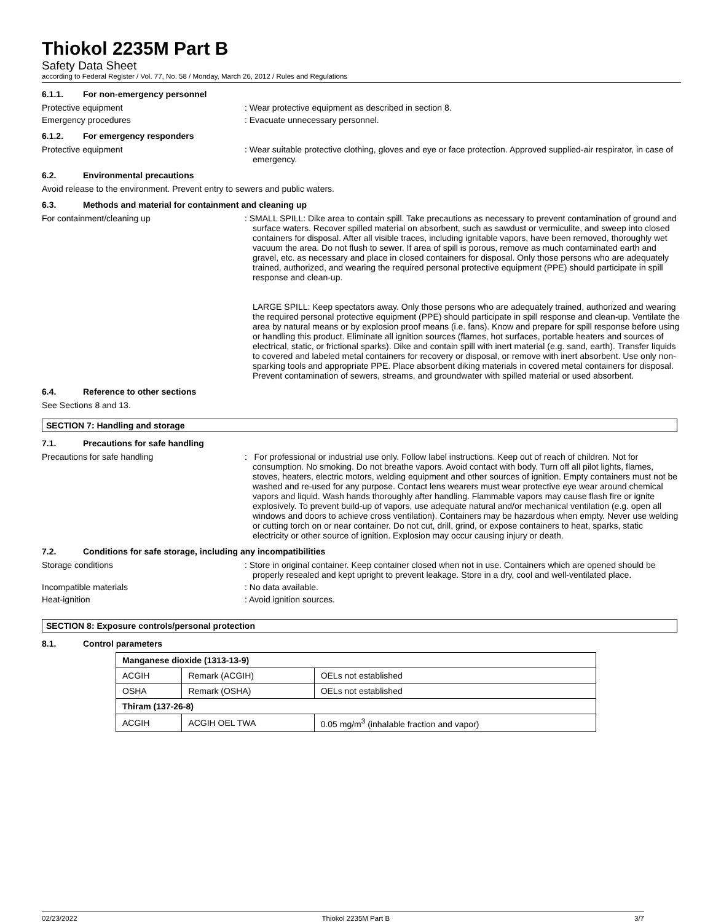Thiokol 2235M Part B
Safety Data Sheet
according to Federal Register / Vol. 77, No. 58 / Monday, March 26, 2012 / Rules and Regulations
6.1.1. For non-emergency personnel
Protective equipment : Wear protective equipment as described in section 8.
Emergency procedures : Evacuate unnecessary personnel.
6.1.2. For emergency responders
Protective equipment : Wear suitable protective clothing, gloves and eye or face protection. Approved supplied-air respirator, in case of emergency.
6.2. Environmental precautions
Avoid release to the environment. Prevent entry to sewers and public waters.
6.3. Methods and material for containment and cleaning up
For containment/cleaning up : SMALL SPILL: Dike area to contain spill. Take precautions as necessary to prevent contamination of ground and surface waters. Recover spilled material on absorbent, such as sawdust or vermiculite, and sweep into closed containers for disposal. After all visible traces, including ignitable vapors, have been removed, thoroughly wet vacuum the area. Do not flush to sewer. If area of spill is porous, remove as much contaminated earth and gravel, etc. as necessary and place in closed containers for disposal. Only those persons who are adequately trained, authorized, and wearing the required personal protective equipment (PPE) should participate in spill response and clean-up.
LARGE SPILL: Keep spectators away. Only those persons who are adequately trained, authorized and wearing the required personal protective equipment (PPE) should participate in spill response and clean-up. Ventilate the area by natural means or by explosion proof means (i.e. fans). Know and prepare for spill response before using or handling this product. Eliminate all ignition sources (flames, hot surfaces, portable heaters and sources of electrical, static, or frictional sparks). Dike and contain spill with inert material (e.g. sand, earth). Transfer liquids to covered and labeled metal containers for recovery or disposal, or remove with inert absorbent. Use only non-sparking tools and appropriate PPE. Place absorbent diking materials in covered metal containers for disposal. Prevent contamination of sewers, streams, and groundwater with spilled material or used absorbent.
6.4. Reference to other sections
See Sections 8 and 13.
SECTION 7: Handling and storage
7.1. Precautions for safe handling
Precautions for safe handling : For professional or industrial use only. Follow label instructions. Keep out of reach of children. Not for consumption. No smoking. Do not breathe vapors. Avoid contact with body. Turn off all pilot lights, flames, stoves, heaters, electric motors, welding equipment and other sources of ignition. Empty containers must not be washed and re-used for any purpose. Contact lens wearers must wear protective eye wear around chemical vapors and liquid. Wash hands thoroughly after handling. Flammable vapors may cause flash fire or ignite explosively. To prevent build-up of vapors, use adequate natural and/or mechanical ventilation (e.g. open all windows and doors to achieve cross ventilation). Containers may be hazardous when empty. Never use welding or cutting torch on or near container. Do not cut, drill, grind, or expose containers to heat, sparks, static electricity or other source of ignition. Explosion may occur causing injury or death.
7.2. Conditions for safe storage, including any incompatibilities
Storage conditions : Store in original container. Keep container closed when not in use. Containers which are opened should be properly resealed and kept upright to prevent leakage. Store in a dry, cool and well-ventilated place.
Incompatible materials : No data available.
Heat-ignition : Avoid ignition sources.
SECTION 8: Exposure controls/personal protection
8.1. Control parameters
| Manganese dioxide (1313-13-9) | | |
| ACGIH | Remark (ACGIH) | OELs not established |
| OSHA | Remark (OSHA) | OELs not established |
| Thiram (137-26-8) | | |
| ACGIH | ACGIH OEL TWA | 0.05 mg/m<sup>3</sup> (inhalable fraction and vapor) |
02/23/2022 Thiokol 2235M Part B 3/7